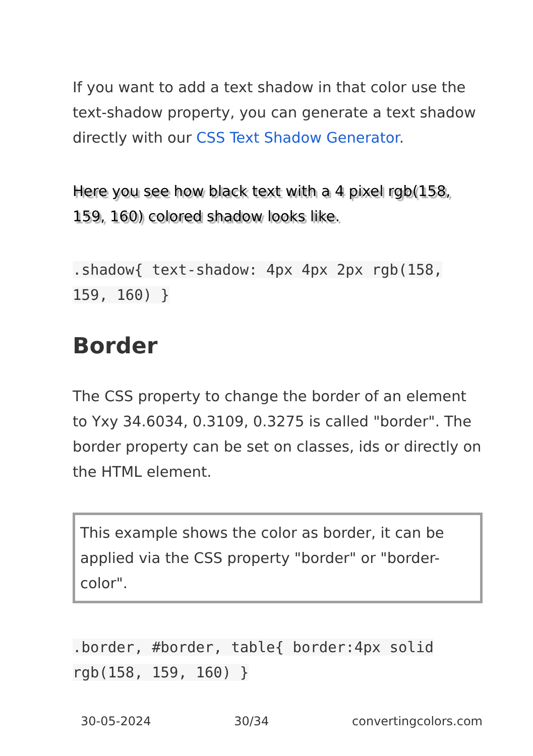If you want to add a text shadow in that color use the text-shadow property, you can generate a text shadow directly with our CSS Text Shadow Generator.
Here you see how black text with a 4 pixel rgb(158, 159, 160) colored shadow looks like.
.shadow{ text-shadow: 4px 4px 2px rgb(158, 159, 160) }
Border
The CSS property to change the border of an element to Yxy 34.6034, 0.3109, 0.3275 is called "border". The border property can be set on classes, ids or directly on the HTML element.
This example shows the color as border, it can be applied via the CSS property "border" or "border-color".
.border, #border, table{ border:4px solid rgb(158, 159, 160) }
30-05-2024 30/34 convertingcolors.com